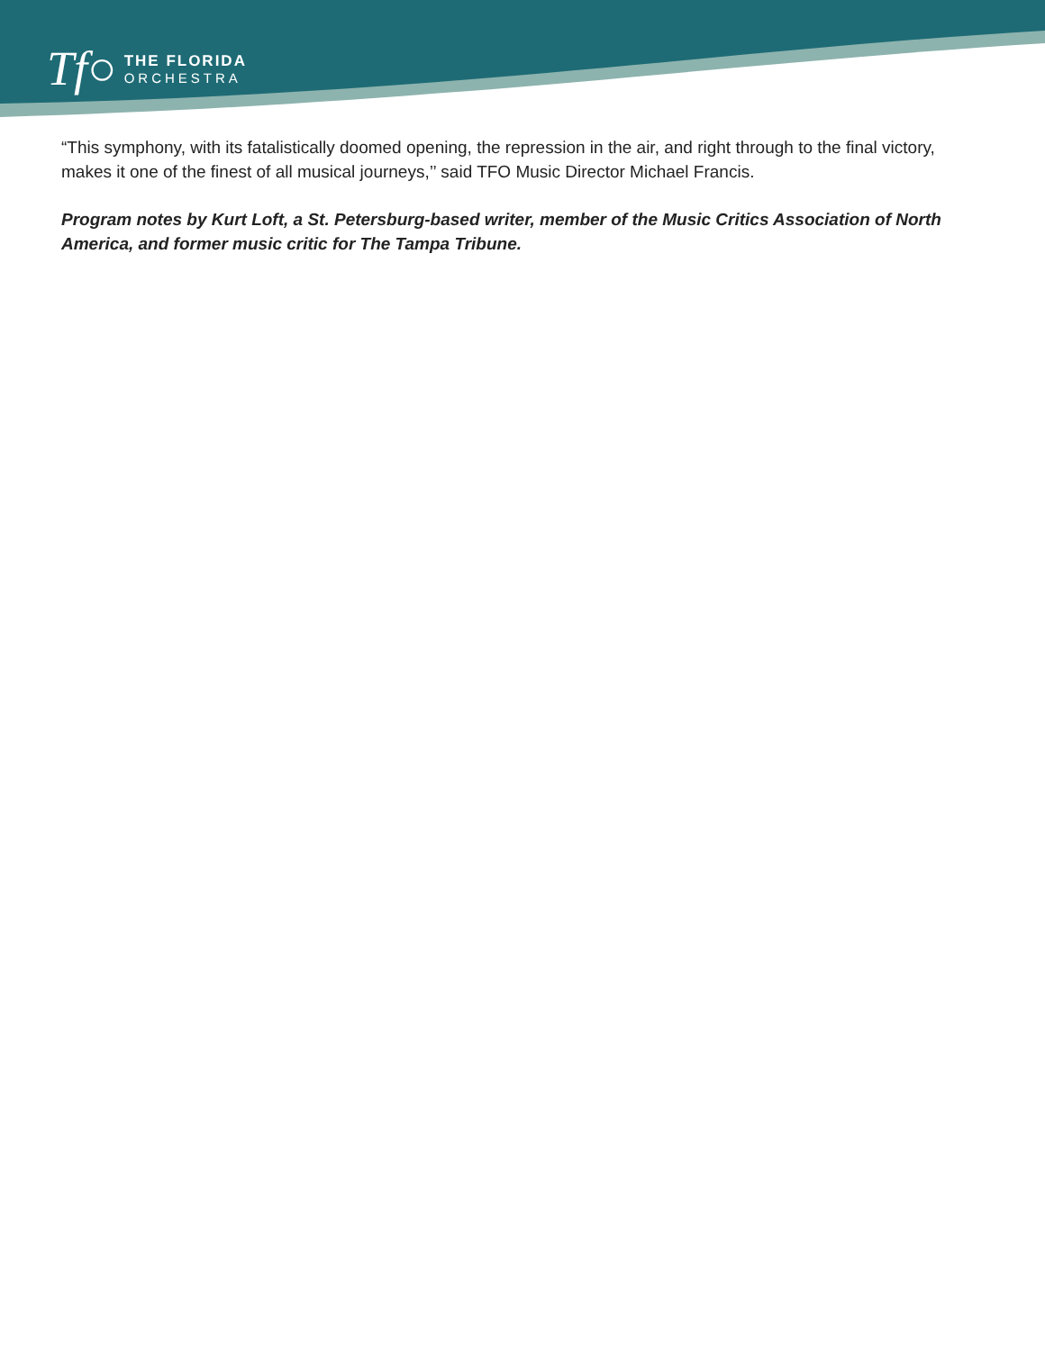Tf○
THE FLORIDA
ORCHESTRA
“This symphony, with its fatalistically doomed opening, the repression in the air, and right through to the final victory, makes it one of the finest of all musical journeys,’’ said TFO Music Director Michael Francis.
Program notes by Kurt Loft, a St. Petersburg-based writer, member of the Music Critics Association of North America, and former music critic for The Tampa Tribune.